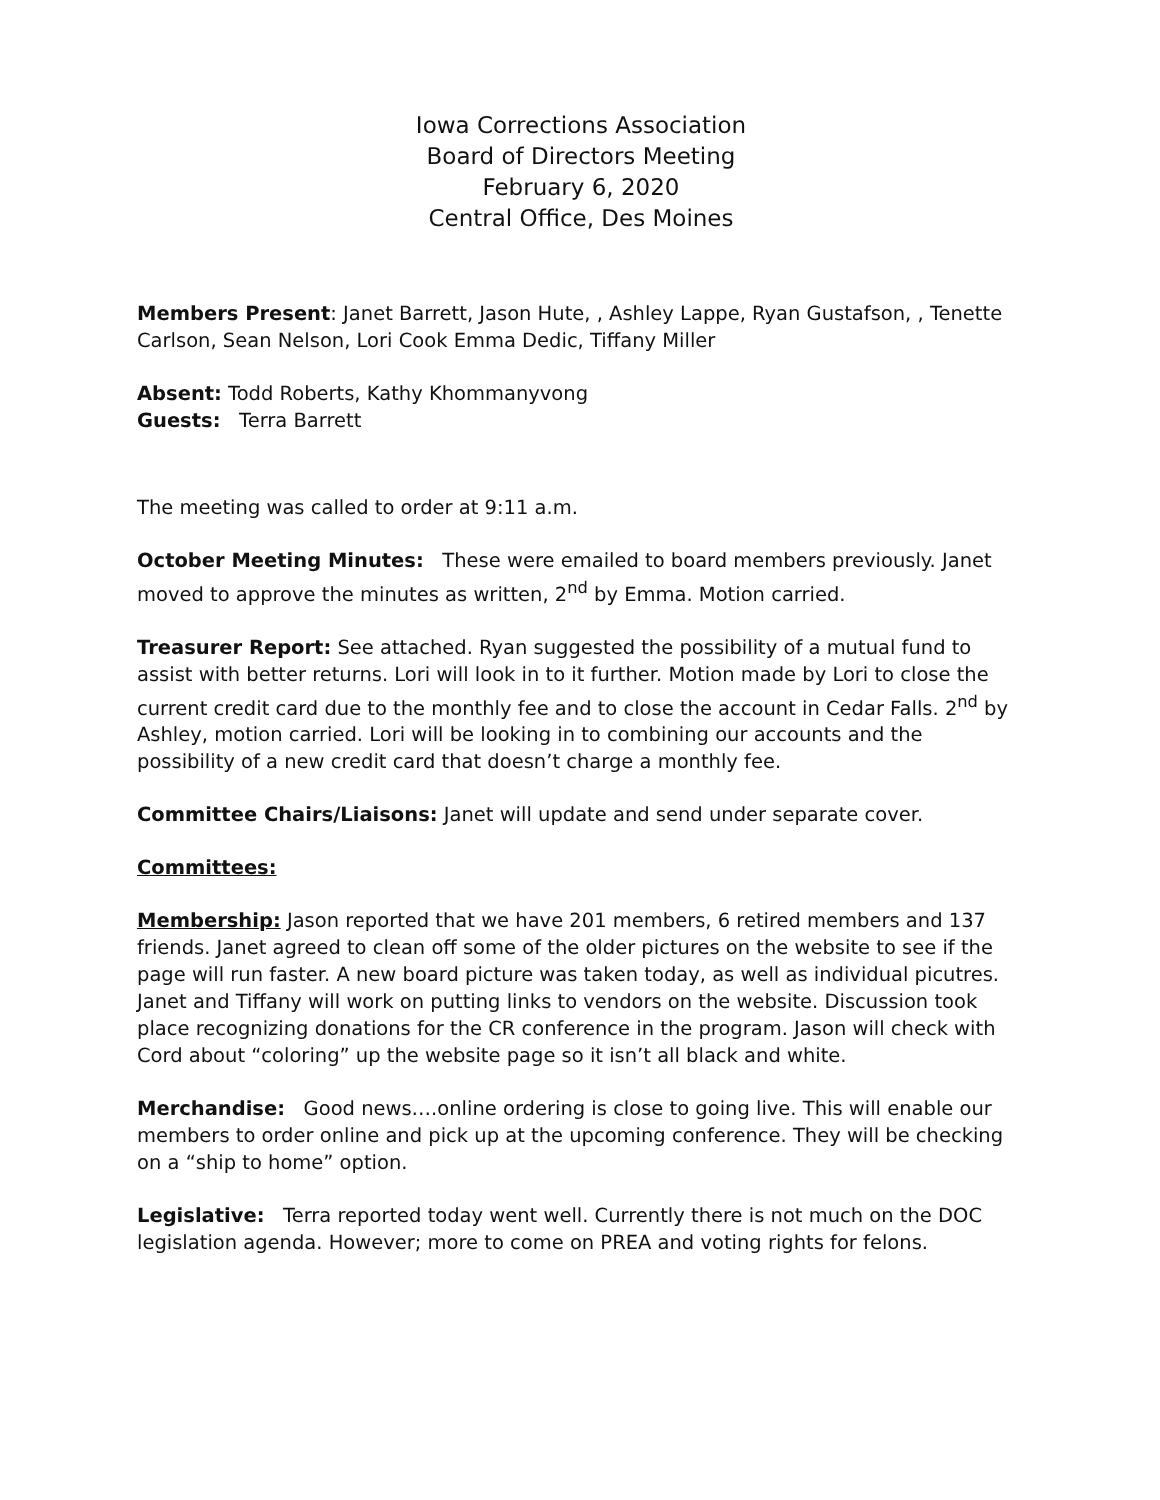Iowa Corrections Association
Board of Directors Meeting
February 6, 2020
Central Office, Des Moines
Members Present: Janet Barrett, Jason Hute, , Ashley Lappe, Ryan Gustafson, , Tenette Carlson, Sean Nelson, Lori Cook Emma Dedic, Tiffany Miller
Absent: Todd Roberts, Kathy Khommanyvong
Guests: Terra Barrett
The meeting was called to order at 9:11 a.m.
October Meeting Minutes: These were emailed to board members previously. Janet moved to approve the minutes as written, 2<sup>nd</sup> by Emma. Motion carried.
Treasurer Report: See attached. Ryan suggested the possibility of a mutual fund to assist with better returns. Lori will look in to it further. Motion made by Lori to close the current credit card due to the monthly fee and to close the account in Cedar Falls. 2<sup>nd</sup> by Ashley, motion carried. Lori will be looking in to combining our accounts and the possibility of a new credit card that doesn’t charge a monthly fee.
Committee Chairs/Liaisons: Janet will update and send under separate cover.
Committees:
Membership: Jason reported that we have 201 members, 6 retired members and 137 friends. Janet agreed to clean off some of the older pictures on the website to see if the page will run faster. A new board picture was taken today, as well as individual picutres. Janet and Tiffany will work on putting links to vendors on the website. Discussion took place recognizing donations for the CR conference in the program. Jason will check with Cord about “coloring” up the website page so it isn’t all black and white.
Merchandise: Good news….online ordering is close to going live. This will enable our members to order online and pick up at the upcoming conference. They will be checking on a “ship to home” option.
Legislative: Terra reported today went well. Currently there is not much on the DOC legislation agenda. However; more to come on PREA and voting rights for felons.